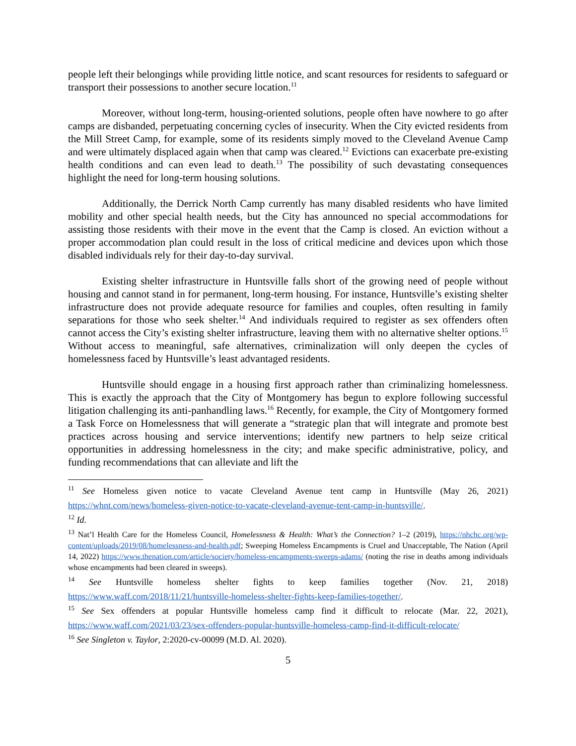people left their belongings while providing little notice, and scant resources for residents to safeguard or transport their possessions to another secure location.<sup>11</sup>
Moreover, without long-term, housing-oriented solutions, people often have nowhere to go after camps are disbanded, perpetuating concerning cycles of insecurity. When the City evicted residents from the Mill Street Camp, for example, some of its residents simply moved to the Cleveland Avenue Camp and were ultimately displaced again when that camp was cleared.<sup>12</sup> Evictions can exacerbate pre-existing health conditions and can even lead to death.<sup>13</sup> The possibility of such devastating consequences highlight the need for long-term housing solutions.
Additionally, the Derrick North Camp currently has many disabled residents who have limited mobility and other special health needs, but the City has announced no special accommodations for assisting those residents with their move in the event that the Camp is closed. An eviction without a proper accommodation plan could result in the loss of critical medicine and devices upon which those disabled individuals rely for their day-to-day survival.
Existing shelter infrastructure in Huntsville falls short of the growing need of people without housing and cannot stand in for permanent, long-term housing. For instance, Huntsville’s existing shelter infrastructure does not provide adequate resource for families and couples, often resulting in family separations for those who seek shelter.<sup>14</sup> And individuals required to register as sex offenders often cannot access the City’s existing shelter infrastructure, leaving them with no alternative shelter options.<sup>15</sup> Without access to meaningful, safe alternatives, criminalization will only deepen the cycles of homelessness faced by Huntsville’s least advantaged residents.
Huntsville should engage in a housing first approach rather than criminalizing homelessness. This is exactly the approach that the City of Montgomery has begun to explore following successful litigation challenging its anti-panhandling laws.<sup>16</sup> Recently, for example, the City of Montgomery formed a Task Force on Homelessness that will generate a “strategic plan that will integrate and promote best practices across housing and service interventions; identify new partners to help seize critical opportunities in addressing homelessness in the city; and make specific administrative, policy, and funding recommendations that can alleviate and lift the
<sup>11</sup> See Homeless given notice to vacate Cleveland Avenue tent camp in Huntsville (May 26, 2021) https://whnt.com/news/homeless-given-notice-to-vacate-cleveland-avenue-tent-camp-in-huntsville/.
<sup>12</sup> Id.
<sup>13</sup> Nat’l Health Care for the Homeless Council, Homelessness & Health: What’s the Connection? 1–2 (2019), https://nhchc.org/wp-content/uploads/2019/08/homelessness-and-health.pdf; Sweeping Homeless Encampments is Cruel and Unacceptable, The Nation (April 14, 2022) https://www.thenation.com/article/society/homeless-encampments-sweeps-adams/ (noting the rise in deaths among individuals whose encampments had been cleared in sweeps).
<sup>14</sup> See Huntsville homeless shelter fights to keep families together (Nov. 21, 2018) https://www.waff.com/2018/11/21/huntsville-homeless-shelter-fights-keep-families-together/.
<sup>15</sup> See Sex offenders at popular Huntsville homeless camp find it difficult to relocate (Mar. 22, 2021), https://www.waff.com/2021/03/23/sex-offenders-popular-huntsville-homeless-camp-find-it-difficult-relocate/
<sup>16</sup> See Singleton v. Taylor, 2:2020-cv-00099 (M.D. Al. 2020).
5